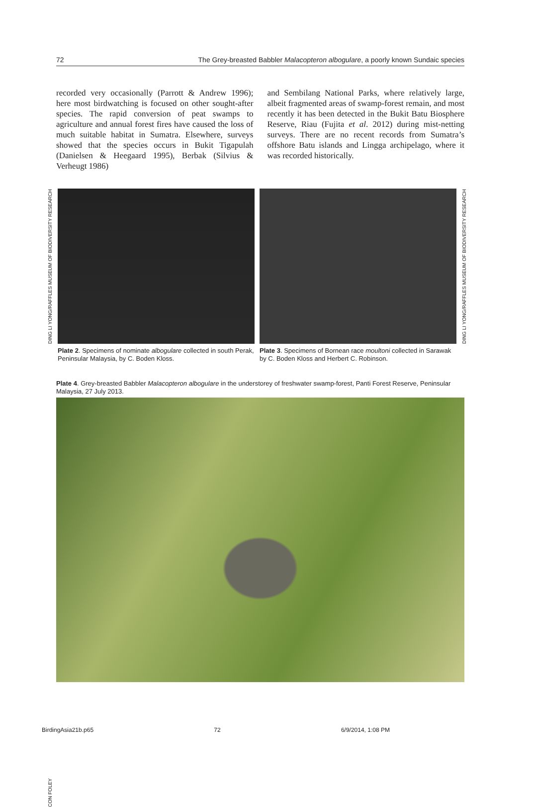72 The Grey-breasted Babbler Malacopteron albogulare, a poorly known Sundaic species
recorded very occasionally (Parrott & Andrew 1996); here most birdwatching is focused on other sought-after species. The rapid conversion of peat swamps to agriculture and annual forest fires have caused the loss of much suitable habitat in Sumatra. Elsewhere, surveys showed that the species occurs in Bukit Tigapulah (Danielsen & Heegaard 1995), Berbak (Silvius & Verheugt 1986)
and Sembilang National Parks, where relatively large, albeit fragmented areas of swamp-forest remain, and most recently it has been detected in the Bukit Batu Biosphere Reserve, Riau (Fujita et al. 2012) during mist-netting surveys. There are no recent records from Sumatra’s offshore Batu islands and Lingga archipelago, where it was recorded historically.
DING LI YONG/RAFFLES MUSEUM OF BIODIVERSITY RESEARCH
Plate 2. Specimens of nominate albogulare collected in south Perak, Peninsular Malaysia, by C. Boden Kloss.
Plate 3. Specimens of Bornean race moultoni collected in Sarawak by C. Boden Kloss and Herbert C. Robinson.
DING LI YONG/RAFFLES MUSEUM OF BIODIVERSITY RESEARCH
Plate 4. Grey-breasted Babbler Malacopteron albogulare in the understorey of freshwater swamp-forest, Panti Forest Reserve, Peninsular Malaysia, 27 July 2013.
CON FOLEY
BirdingAsia21b.p65 72 6/9/2014, 1:08 PM